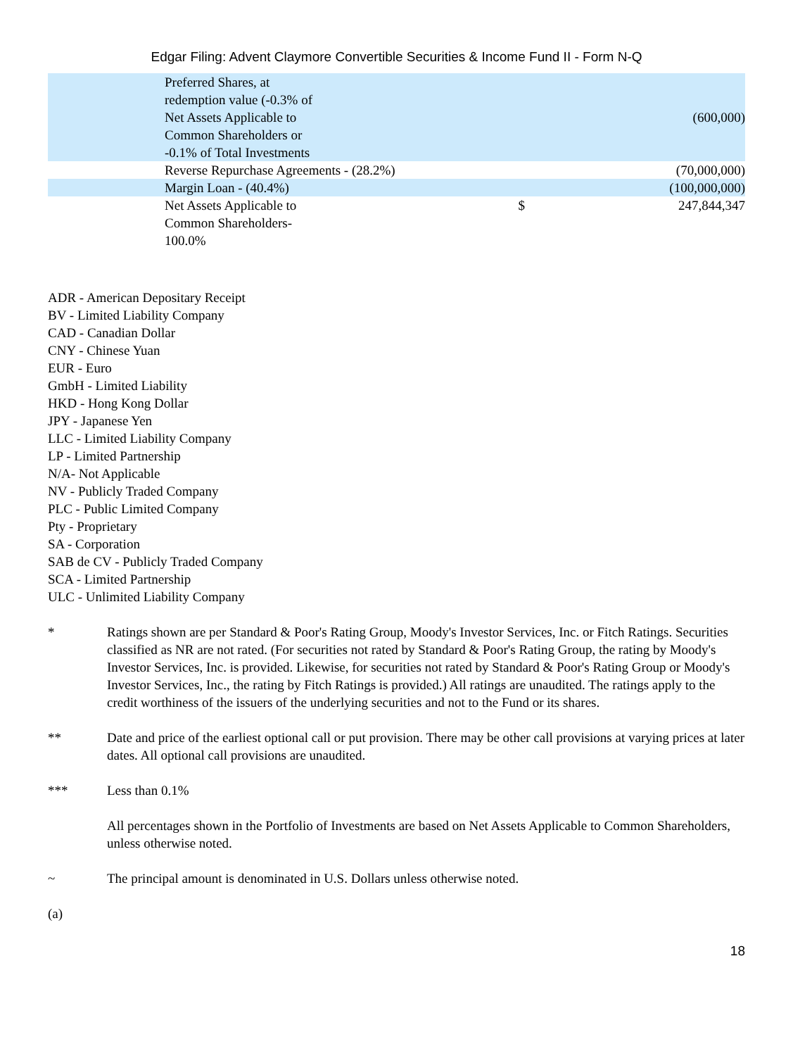Edgar Filing: Advent Claymore Convertible Securities & Income Fund II - Form N-Q
| | Preferred Shares, at redemption value (-0.3% of Net Assets Applicable to Common Shareholders or -0.1% of Total Investments | | | (600,000) |
| | Reverse Repurchase Agreements - (28.2%) | | | (70,000,000) |
| | Margin Loan - (40.4%) | | | (100,000,000) |
| | Net Assets Applicable to Common Shareholders-100.0% | | $ | 247,844,347 |
ADR - American Depositary Receipt
BV - Limited Liability Company
CAD - Canadian Dollar
CNY - Chinese Yuan
EUR - Euro
GmbH - Limited Liability
HKD - Hong Kong Dollar
JPY - Japanese Yen
LLC - Limited Liability Company
LP - Limited Partnership
N/A- Not Applicable
NV - Publicly Traded Company
PLC - Public Limited Company
Pty - Proprietary
SA - Corporation
SAB de CV - Publicly Traded Company
SCA - Limited Partnership
ULC - Unlimited Liability Company
* Ratings shown are per Standard & Poor's Rating Group, Moody's Investor Services, Inc. or Fitch Ratings. Securities classified as NR are not rated. (For securities not rated by Standard & Poor's Rating Group, the rating by Moody's Investor Services, Inc. is provided. Likewise, for securities not rated by Standard & Poor's Rating Group or Moody's Investor Services, Inc., the rating by Fitch Ratings is provided.) All ratings are unaudited. The ratings apply to the credit worthiness of the issuers of the underlying securities and not to the Fund or its shares.
** Date and price of the earliest optional call or put provision. There may be other call provisions at varying prices at later dates. All optional call provisions are unaudited.
*** Less than 0.1%
All percentages shown in the Portfolio of Investments are based on Net Assets Applicable to Common Shareholders, unless otherwise noted.
~ The principal amount is denominated in U.S. Dollars unless otherwise noted.
(a)
18